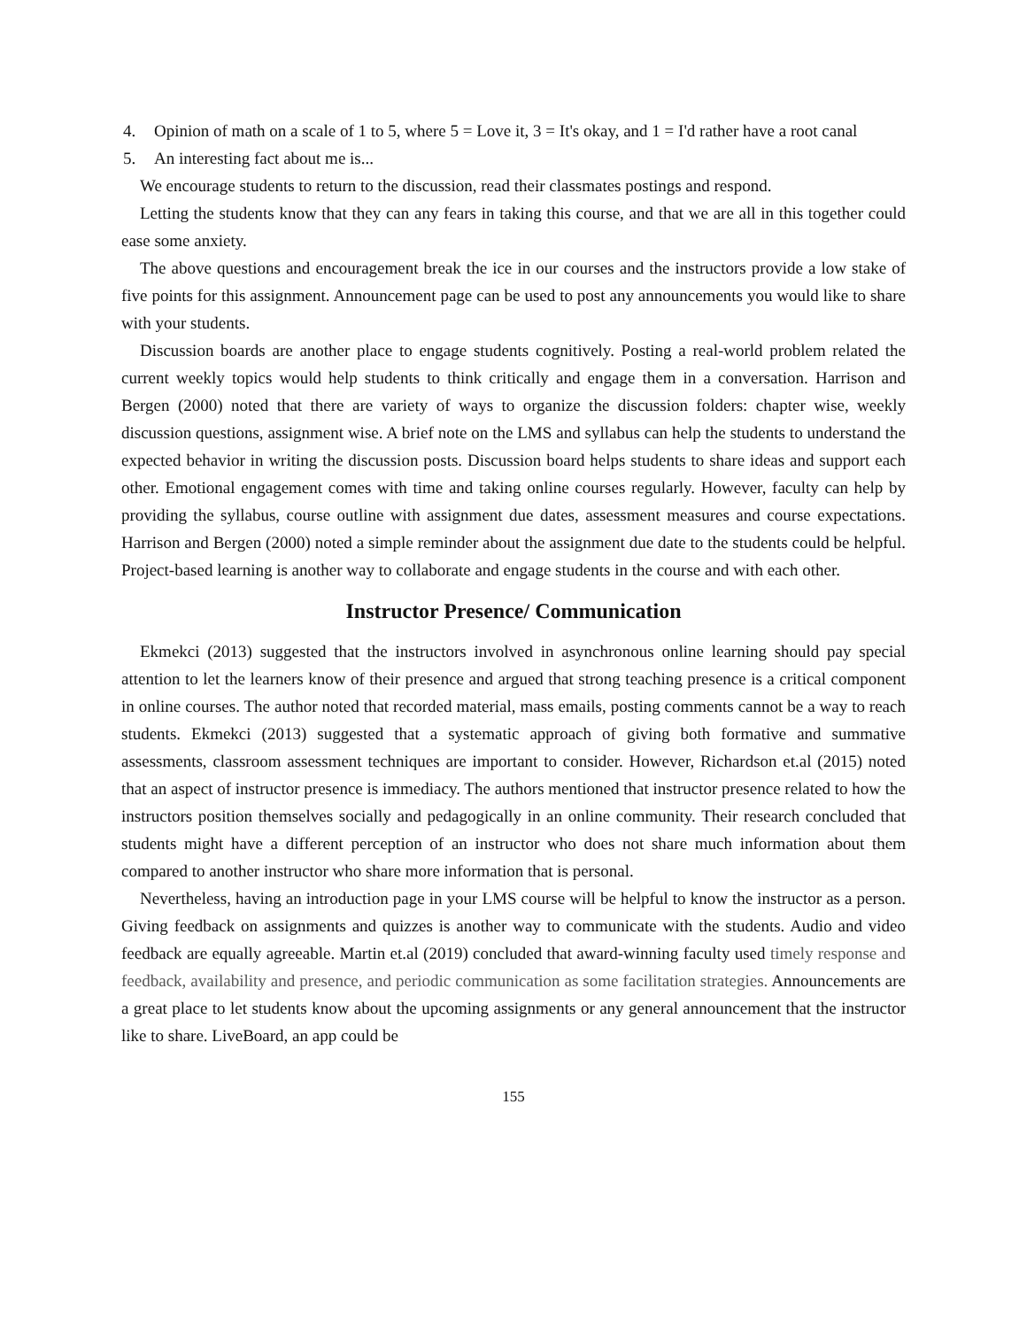4. Opinion of math on a scale of 1 to 5, where 5 = Love it, 3 = It's okay, and 1 = I'd rather have a root canal
5. An interesting fact about me is...
We encourage students to return to the discussion, read their classmates postings and respond.
Letting the students know that they can any fears in taking this course, and that we are all in this together could ease some anxiety.
The above questions and encouragement break the ice in our courses and the instructors provide a low stake of five points for this assignment. Announcement page can be used to post any announcements you would like to share with your students.
Discussion boards are another place to engage students cognitively. Posting a real-world problem related the current weekly topics would help students to think critically and engage them in a conversation. Harrison and Bergen (2000) noted that there are variety of ways to organize the discussion folders: chapter wise, weekly discussion questions, assignment wise. A brief note on the LMS and syllabus can help the students to understand the expected behavior in writing the discussion posts. Discussion board helps students to share ideas and support each other. Emotional engagement comes with time and taking online courses regularly. However, faculty can help by providing the syllabus, course outline with assignment due dates, assessment measures and course expectations. Harrison and Bergen (2000) noted a simple reminder about the assignment due date to the students could be helpful. Project-based learning is another way to collaborate and engage students in the course and with each other.
Instructor Presence/ Communication
Ekmekci (2013) suggested that the instructors involved in asynchronous online learning should pay special attention to let the learners know of their presence and argued that strong teaching presence is a critical component in online courses. The author noted that recorded material, mass emails, posting comments cannot be a way to reach students. Ekmekci (2013) suggested that a systematic approach of giving both formative and summative assessments, classroom assessment techniques are important to consider. However, Richardson et.al (2015) noted that an aspect of instructor presence is immediacy. The authors mentioned that instructor presence related to how the instructors position themselves socially and pedagogically in an online community. Their research concluded that students might have a different perception of an instructor who does not share much information about them compared to another instructor who share more information that is personal.
Nevertheless, having an introduction page in your LMS course will be helpful to know the instructor as a person. Giving feedback on assignments and quizzes is another way to communicate with the students. Audio and video feedback are equally agreeable. Martin et.al (2019) concluded that award-winning faculty used timely response and feedback, availability and presence, and periodic communication as some facilitation strategies. Announcements are a great place to let students know about the upcoming assignments or any general announcement that the instructor like to share. LiveBoard, an app could be
155